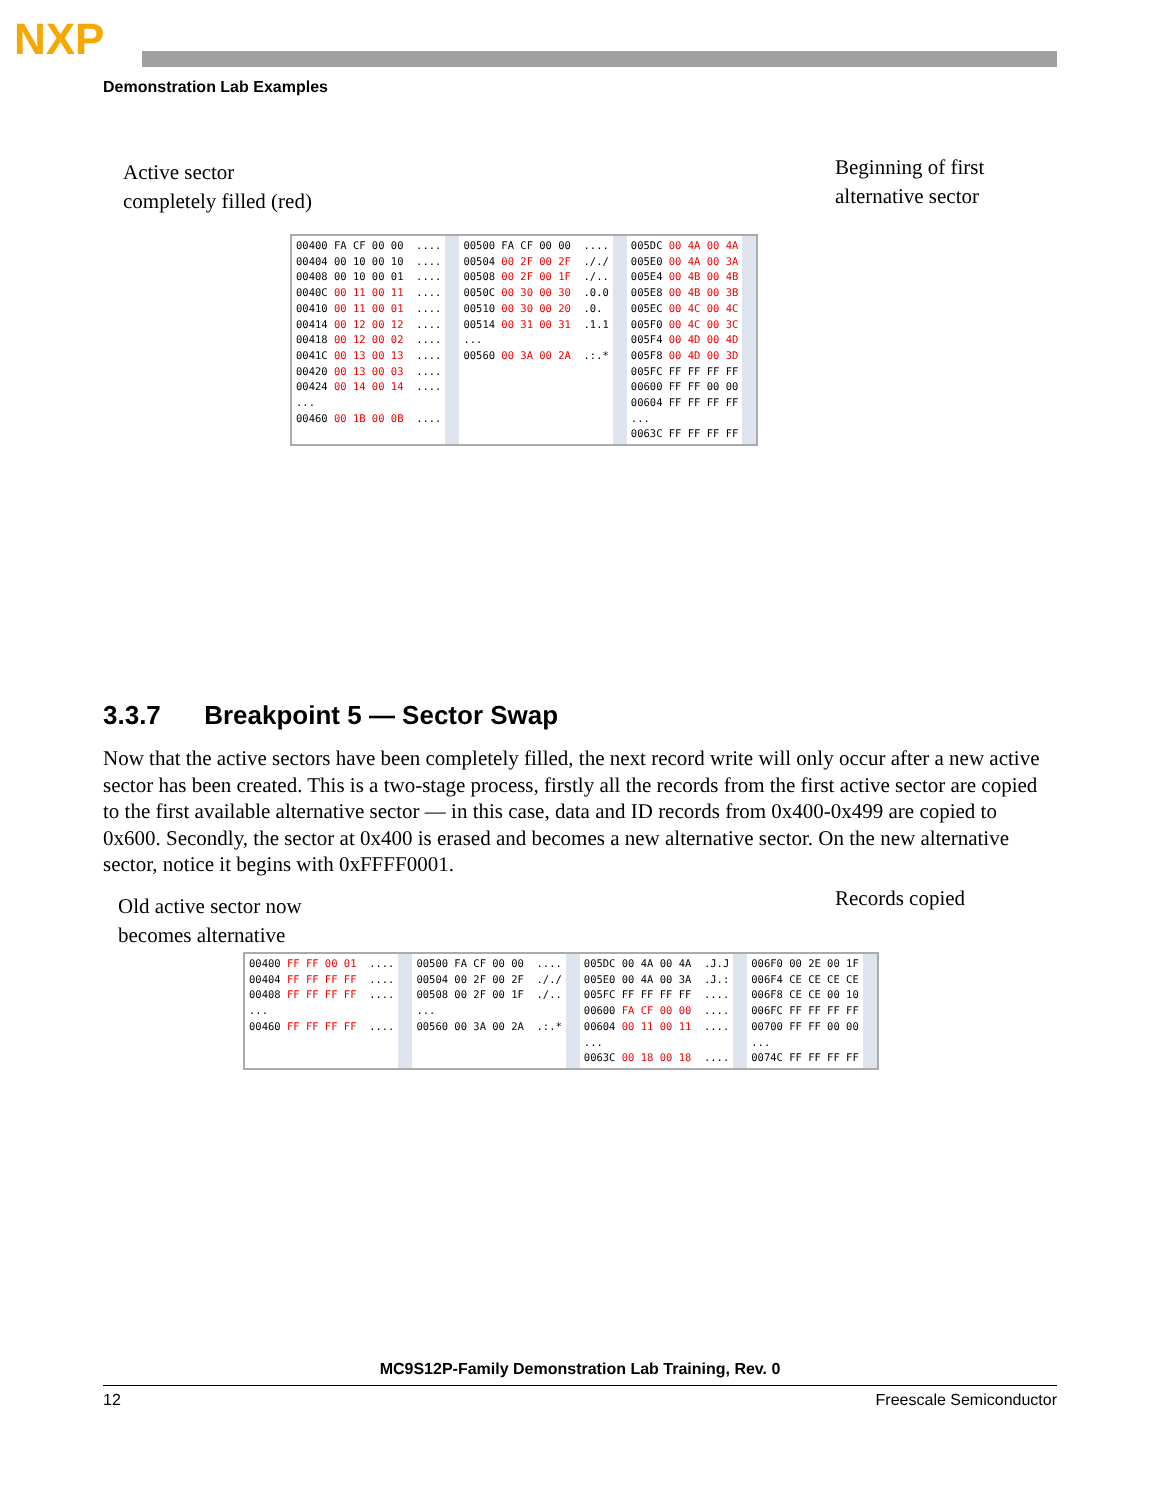NXP
Demonstration Lab Examples
Active sector
completely filled (red)
Beginning of first
alternative sector
00400 FA CF 00 00 .... 00404 00 10 00 10 .... 00408 00 10 00 01 .... 0040C 00 11 00 11 .... 00410 00 11 00 01 .... 00414 00 12 00 12 .... 00418 00 12 00 02 .... 0041C 00 13 00 13 .... 00420 00 13 00 03 .... 00424 00 14 00 14 .... ... 00460 00 1B 00 0B ....
00500 FA CF 00 00 .... 00504 00 2F 00 2F ././ 00508 00 2F 00 1F ./.. 0050C 00 30 00 30 .0.0 00510 00 30 00 20 .0. 00514 00 31 00 31 .1.1 ... 00560 00 3A 00 2A .:.*
005DC 00 4A 00 4A 005E0 00 4A 00 3A 005E4 00 4B 00 4B 005E8 00 4B 00 3B 005EC 00 4C 00 4C 005F0 00 4C 00 3C 005F4 00 4D 00 4D 005F8 00 4D 00 3D 005FC FF FF FF FF 00600 FF FF 00 00 00604 FF FF FF FF ... 0063C FF FF FF FF
3.3.7 Breakpoint 5 — Sector Swap
Now that the active sectors have been completely filled, the next record write will only occur after a new active sector has been created. This is a two-stage process, firstly all the records from the first active sector are copied to the first available alternative sector — in this case, data and ID records from 0x400-0x499 are copied to 0x600. Secondly, the sector at 0x400 is erased and becomes a new alternative sector. On the new alternative sector, notice it begins with 0xFFFF0001.
Old active sector now
becomes alternative
Records copied
00400 FF FF 00 01 .... 00404 FF FF FF FF .... 00408 FF FF FF FF .... ... 00460 FF FF FF FF ....
00500 FA CF 00 00 .... 00504 00 2F 00 2F ././ 00508 00 2F 00 1F ./.. ... 00560 00 3A 00 2A .:.*
005DC 00 4A 00 4A .J.J 005E0 00 4A 00 3A .J.: 005FC FF FF FF FF .... 00600 FA CF 00 00 .... 00604 00 11 00 11 .... ... 0063C 00 18 00 18 ....
006F0 00 2E 00 1F 006F4 CE CE CE CE 006F8 CE CE 00 10 006FC FF FF FF FF 00700 FF FF 00 00 ... 0074C FF FF FF FF
MC9S12P-Family Demonstration Lab Training, Rev. 0
12 Freescale Semiconductor